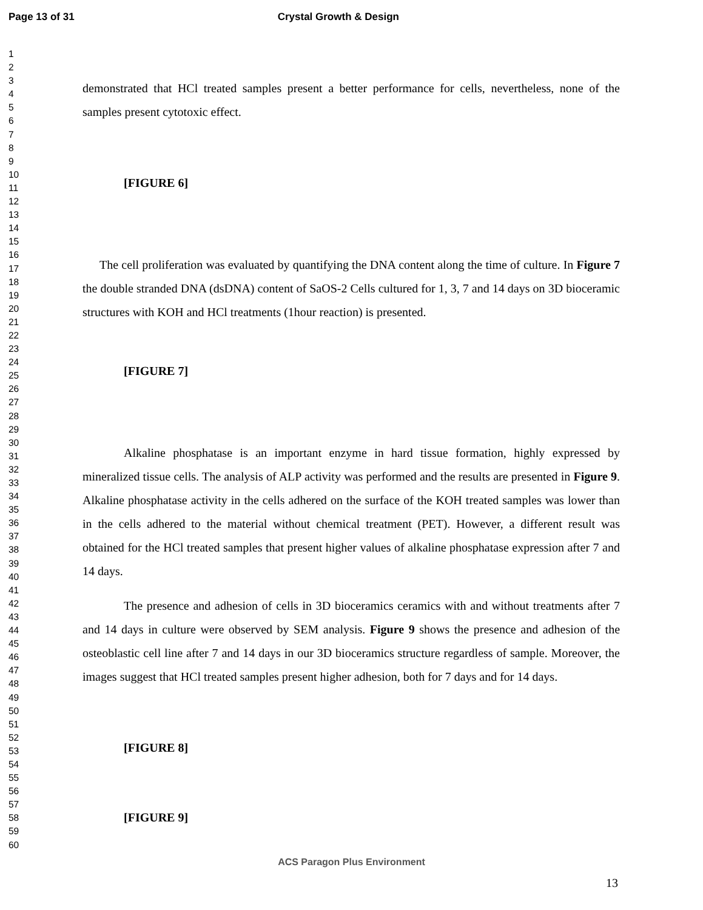Page 13 of 31 Crystal Growth & Design
1
2
3
4
5
6
7
8
9
10
11
12
13
14
15
16
17
18
19
20
21
22
23
24
25
26
27
28
29
30
31
32
33
34
35
36
37
38
39
40
41
42
43
44
45
46
47
48
49
50
51
52
53
54
55
56
57
58
59
60
demonstrated that HCl treated samples present a better performance for cells, nevertheless, none of the samples present cytotoxic effect.
[FIGURE 6]
The cell proliferation was evaluated by quantifying the DNA content along the time of culture. In Figure 7 the double stranded DNA (dsDNA) content of SaOS-2 Cells cultured for 1, 3, 7 and 14 days on 3D bioceramic structures with KOH and HCl treatments (1hour reaction) is presented.
[FIGURE 7]
Alkaline phosphatase is an important enzyme in hard tissue formation, highly expressed by mineralized tissue cells. The analysis of ALP activity was performed and the results are presented in Figure 9. Alkaline phosphatase activity in the cells adhered on the surface of the KOH treated samples was lower than in the cells adhered to the material without chemical treatment (PET). However, a different result was obtained for the HCl treated samples that present higher values of alkaline phosphatase expression after 7 and 14 days.
The presence and adhesion of cells in 3D bioceramics ceramics with and without treatments after 7 and 14 days in culture were observed by SEM analysis. Figure 9 shows the presence and adhesion of the osteoblastic cell line after 7 and 14 days in our 3D bioceramics structure regardless of sample. Moreover, the images suggest that HCl treated samples present higher adhesion, both for 7 days and for 14 days.
[FIGURE 8]
[FIGURE 9]
ACS Paragon Plus Environment
13